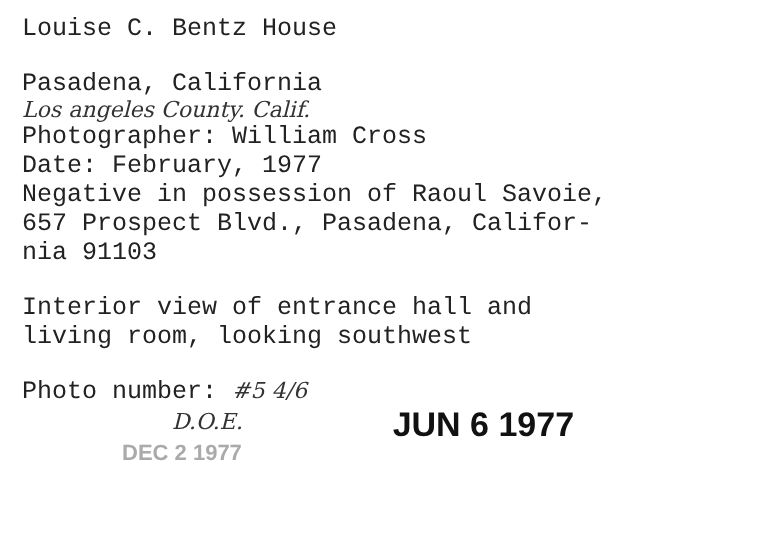Louise C. Bentz House
Pasadena, California
Los angeles County. Calif.
Photographer: William Cross
Date: February, 1977
Negative in possession of Raoul Savoie,
657 Prospect Blvd., Pasadena, Califor-
nia 91103
Interior view of entrance hall and
living room, looking southwest
Photo number: #5 4/6
D.O.E.
DEC 2 1977
JUN 6 1977